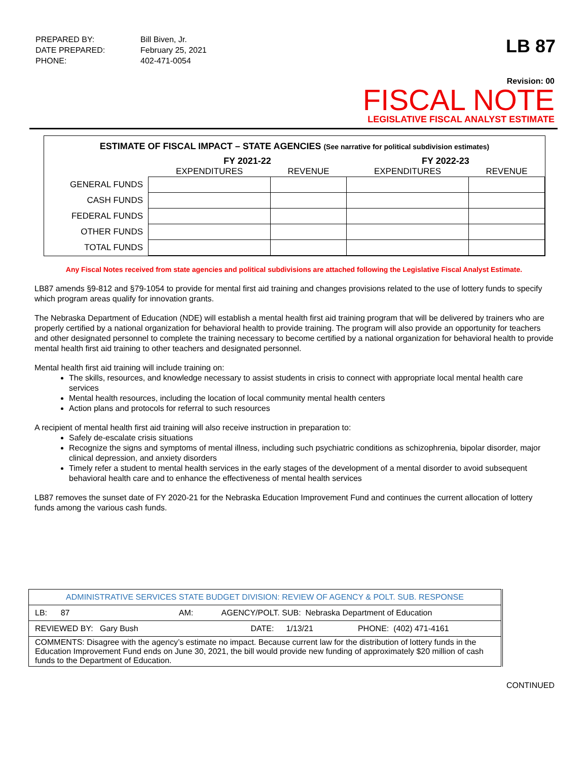| PREPARED BY: | Bill Biven, Jr. |
| DATE PREPARED: | February 25, 2021 |
| PHONE: | 402-471-0054 |
LB 87
Revision: 00
FISCAL NOTE
LEGISLATIVE FISCAL ANALYST ESTIMATE
ESTIMATE OF FISCAL IMPACT – STATE AGENCIES (See narrative for political subdivision estimates)
| | FY 2021-22 | | FY 2022-23 | |
| --- | --- | --- | --- | --- |
| | EXPENDITURES | REVENUE | EXPENDITURES | REVENUE |
| GENERAL FUNDS | | | | |
| CASH FUNDS | | | | |
| FEDERAL FUNDS | | | | |
| OTHER FUNDS | | | | |
| TOTAL FUNDS | | | | |
Any Fiscal Notes received from state agencies and political subdivisions are attached following the Legislative Fiscal Analyst Estimate.
LB87 amends §9-812 and §79-1054 to provide for mental first aid training and changes provisions related to the use of lottery funds to specify which program areas qualify for innovation grants.
The Nebraska Department of Education (NDE) will establish a mental health first aid training program that will be delivered by trainers who are properly certified by a national organization for behavioral health to provide training. The program will also provide an opportunity for teachers and other designated personnel to complete the training necessary to become certified by a national organization for behavioral health to provide mental health first aid training to other teachers and designated personnel.
Mental health first aid training will include training on:
The skills, resources, and knowledge necessary to assist students in crisis to connect with appropriate local mental health care services
Mental health resources, including the location of local community mental health centers
Action plans and protocols for referral to such resources
A recipient of mental health first aid training will also receive instruction in preparation to:
Safely de-escalate crisis situations
Recognize the signs and symptoms of mental illness, including such psychiatric conditions as schizophrenia, bipolar disorder, major clinical depression, and anxiety disorders
Timely refer a student to mental health services in the early stages of the development of a mental disorder to avoid subsequent behavioral health care and to enhance the effectiveness of mental health services
LB87 removes the sunset date of FY 2020-21 for the Nebraska Education Improvement Fund and continues the current allocation of lottery funds among the various cash funds.
| ADMINISTRATIVE SERVICES STATE BUDGET DIVISION: REVIEW OF AGENCY & POLT. SUB. RESPONSE | | | | |
| LB: 87 | AM: | AGENCY/POLT. SUB: Nebraska Department of Education | | |
| REVIEWED BY: Gary Bush | | DATE: | 1/13/21 | PHONE: (402) 471-4161 |
| COMMENTS: Disagree with the agency’s estimate no impact. Because current law for the distribution of lottery funds in the Education Improvement Fund ends on June 30, 2021, the bill would provide new funding of approximately $20 million of cash funds to the Department of Education. | | | | |
CONTINUED